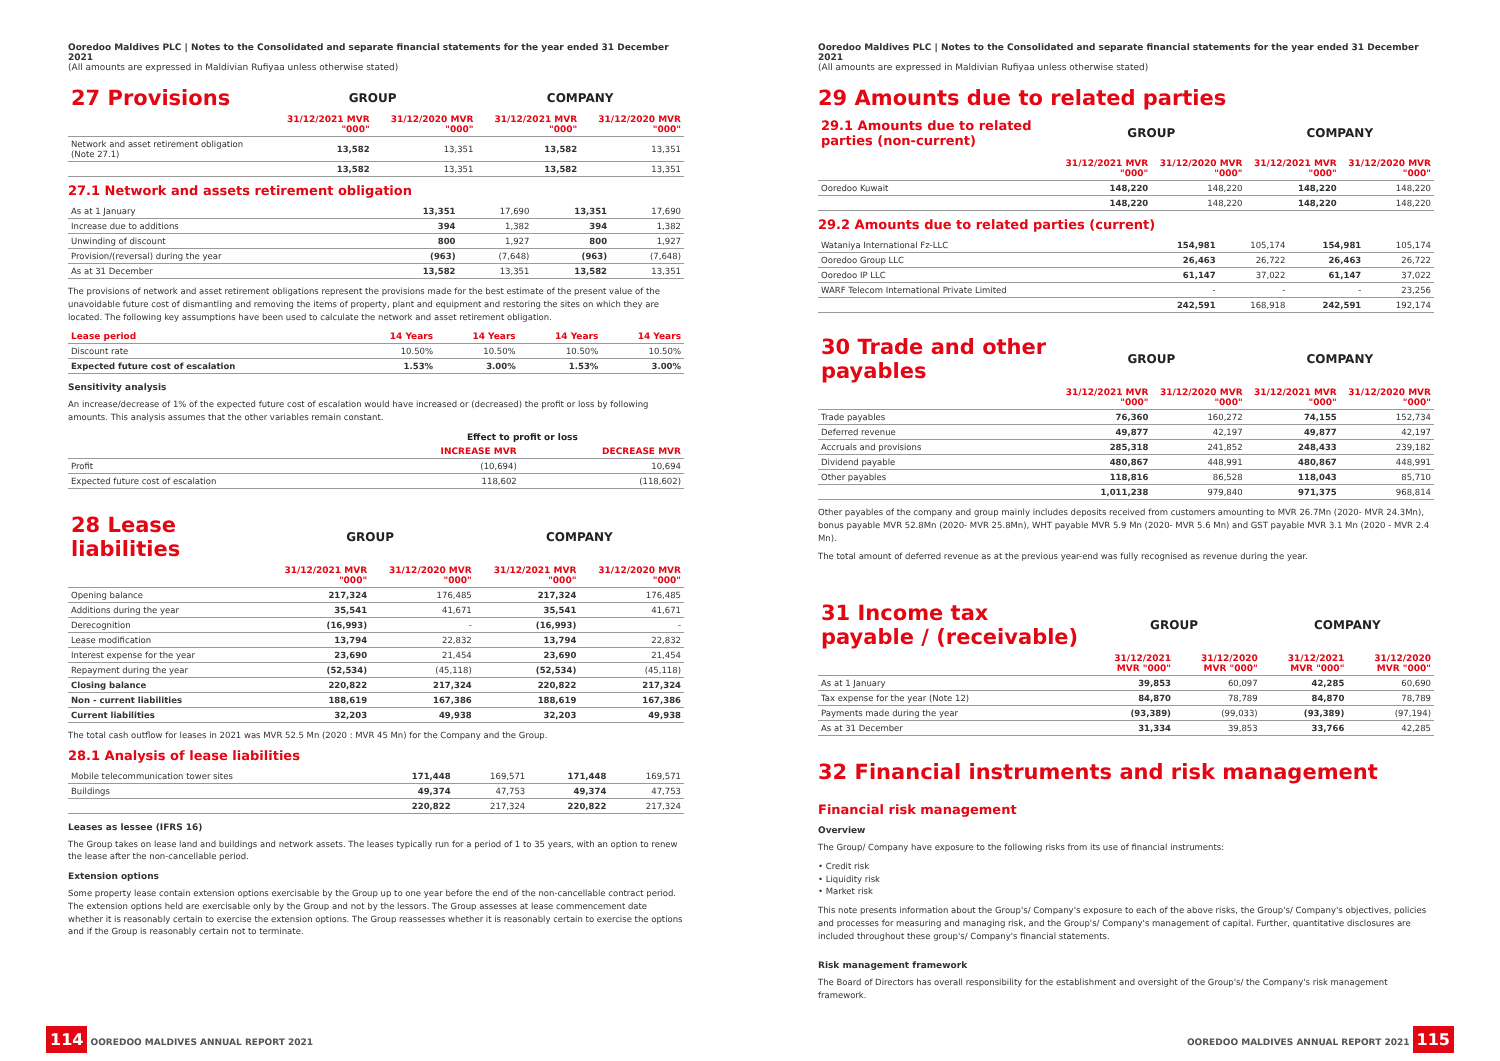Ooredoo Maldives PLC | Notes to the Consolidated and separate financial statements for the year ended 31 December 2021
(All amounts are expressed in Maldivian Rufiyaa unless otherwise stated)
| 27 Provisions | GROUP | | COMPANY | |
| | 31/12/2021 MVR "000" | 31/12/2020 MVR "000" | 31/12/2021 MVR "000" | 31/12/2020 MVR "000" |
| Network and asset retirement obligation (Note 27.1) | 13,582 | 13,351 | 13,582 | 13,351 |
| | 13,582 | 13,351 | 13,582 | 13,351 |
27.1 Network and assets retirement obligation
| As at 1 January | 13,351 | 17,690 | 13,351 | 17,690 |
| Increase due to additions | 394 | 1,382 | 394 | 1,382 |
| Unwinding of discount | 800 | 1,927 | 800 | 1,927 |
| Provision/(reversal) during the year | (963) | (7,648) | (963) | (7,648) |
| As at 31 December | 13,582 | 13,351 | 13,582 | 13,351 |
The provisions of network and asset retirement obligations represent the provisions made for the best estimate of the present value of the unavoidable future cost of dismantling and removing the items of property, plant and equipment and restoring the sites on which they are located. The following key assumptions have been used to calculate the network and asset retirement obligation.
| Lease period | 14 Years | 14 Years | 14 Years | 14 Years |
| --- | --- | --- | --- | --- |
| Discount rate | 10.50% | 10.50% | 10.50% | 10.50% |
| Expected future cost of escalation | 1.53% | 3.00% | 1.53% | 3.00% |
Sensitivity analysis
An increase/decrease of 1% of the expected future cost of escalation would have increased or (decreased) the profit or loss by following amounts. This analysis assumes that the other variables remain constant.
| | Effect to profit or loss | |
| | INCREASE MVR | DECREASE MVR |
| Profit | (10,694) | 10,694 |
| Expected future cost of escalation | 118,602 | (118,602) |
| 28 Lease liabilities | GROUP | | COMPANY | |
| | 31/12/2021 MVR "000" | 31/12/2020 MVR "000" | 31/12/2021 MVR "000" | 31/12/2020 MVR "000" |
| Opening balance | 217,324 | 176,485 | 217,324 | 176,485 |
| Additions during the year | 35,541 | 41,671 | 35,541 | 41,671 |
| Derecognition | (16,993) | - | (16,993) | - |
| Lease modification | 13,794 | 22,832 | 13,794 | 22,832 |
| Interest expense for the year | 23,690 | 21,454 | 23,690 | 21,454 |
| Repayment during the year | (52,534) | (45,118) | (52,534) | (45,118) |
| Closing balance | 220,822 | 217,324 | 220,822 | 217,324 |
| Non - current liabilities | 188,619 | 167,386 | 188,619 | 167,386 |
| Current liabilities | 32,203 | 49,938 | 32,203 | 49,938 |
The total cash outflow for leases in 2021 was MVR 52.5 Mn (2020 : MVR 45 Mn) for the Company and the Group.
28.1 Analysis of lease liabilities
| Mobile telecommunication tower sites | 171,448 | 169,571 | 171,448 | 169,571 |
| Buildings | 49,374 | 47,753 | 49,374 | 47,753 |
| | 220,822 | 217,324 | 220,822 | 217,324 |
Leases as lessee (IFRS 16)
The Group takes on lease land and buildings and network assets. The leases typically run for a period of 1 to 35 years, with an option to renew the lease after the non-cancellable period.
Extension options
Some property lease contain extension options exercisable by the Group up to one year before the end of the non-cancellable contract period. The extension options held are exercisable only by the Group and not by the lessors. The Group assesses at lease commencement date whether it is reasonably certain to exercise the extension options. The Group reassesses whether it is reasonably certain to exercise the options and if the Group is reasonably certain not to terminate.
114 OOREDOO MALDIVES ANNUAL REPORT 2021
Ooredoo Maldives PLC | Notes to the Consolidated and separate financial statements for the year ended 31 December 2021
(All amounts are expressed in Maldivian Rufiyaa unless otherwise stated)
29 Amounts due to related parties
| 29.1 Amounts due to related parties (non-current) | GROUP | | COMPANY | |
| | 31/12/2021 MVR "000" | 31/12/2020 MVR "000" | 31/12/2021 MVR "000" | 31/12/2020 MVR "000" |
| Ooredoo Kuwait | 148,220 | 148,220 | 148,220 | 148,220 |
| | 148,220 | 148,220 | 148,220 | 148,220 |
29.2 Amounts due to related parties (current)
| Wataniya International Fz-LLC | 154,981 | 105,174 | 154,981 | 105,174 |
| Ooredoo Group LLC | 26,463 | 26,722 | 26,463 | 26,722 |
| Ooredoo IP LLC | 61,147 | 37,022 | 61,147 | 37,022 |
| WARF Telecom International Private Limited | - | - | - | 23,256 |
| | 242,591 | 168,918 | 242,591 | 192,174 |
| 30 Trade and other payables | GROUP | | COMPANY | |
| | 31/12/2021 MVR "000" | 31/12/2020 MVR "000" | 31/12/2021 MVR "000" | 31/12/2020 MVR "000" |
| Trade payables | 76,360 | 160,272 | 74,155 | 152,734 |
| Deferred revenue | 49,877 | 42,197 | 49,877 | 42,197 |
| Accruals and provisions | 285,318 | 241,852 | 248,433 | 239,182 |
| Dividend payable | 480,867 | 448,991 | 480,867 | 448,991 |
| Other payables | 118,816 | 86,528 | 118,043 | 85,710 |
| | 1,011,238 | 979,840 | 971,375 | 968,814 |
Other payables of the company and group mainly includes deposits received from customers amounting to MVR 26.7Mn (2020- MVR 24.3Mn), bonus payable MVR 52.8Mn (2020- MVR 25.8Mn), WHT payable MVR 5.9 Mn (2020- MVR 5.6 Mn) and GST payable MVR 3.1 Mn (2020 - MVR 2.4 Mn).
The total amount of deferred revenue as at the previous year-end was fully recognised as revenue during the year.
| 31 Income tax payable / (receivable) | GROUP | | COMPANY | |
| | 31/12/2021 MVR "000" | 31/12/2020 MVR "000" | 31/12/2021 MVR "000" | 31/12/2020 MVR "000" |
| As at 1 January | 39,853 | 60,097 | 42,285 | 60,690 |
| Tax expense for the year (Note 12) | 84,870 | 78,789 | 84,870 | 78,789 |
| Payments made during the year | (93,389) | (99,033) | (93,389) | (97,194) |
| As at 31 December | 31,334 | 39,853 | 33,766 | 42,285 |
32 Financial instruments and risk management
Financial risk management
Overview
The Group/ Company have exposure to the following risks from its use of financial instruments:
• Credit risk
• Liquidity risk
• Market risk
This note presents information about the Group's/ Company's exposure to each of the above risks, the Group's/ Company's objectives, policies and processes for measuring and managing risk, and the Group's/ Company's management of capital. Further, quantitative disclosures are included throughout these group's/ Company's financial statements.
Risk management framework
The Board of Directors has overall responsibility for the establishment and oversight of the Group's/ the Company's risk management framework.
OOREDOO MALDIVES ANNUAL REPORT 2021 115